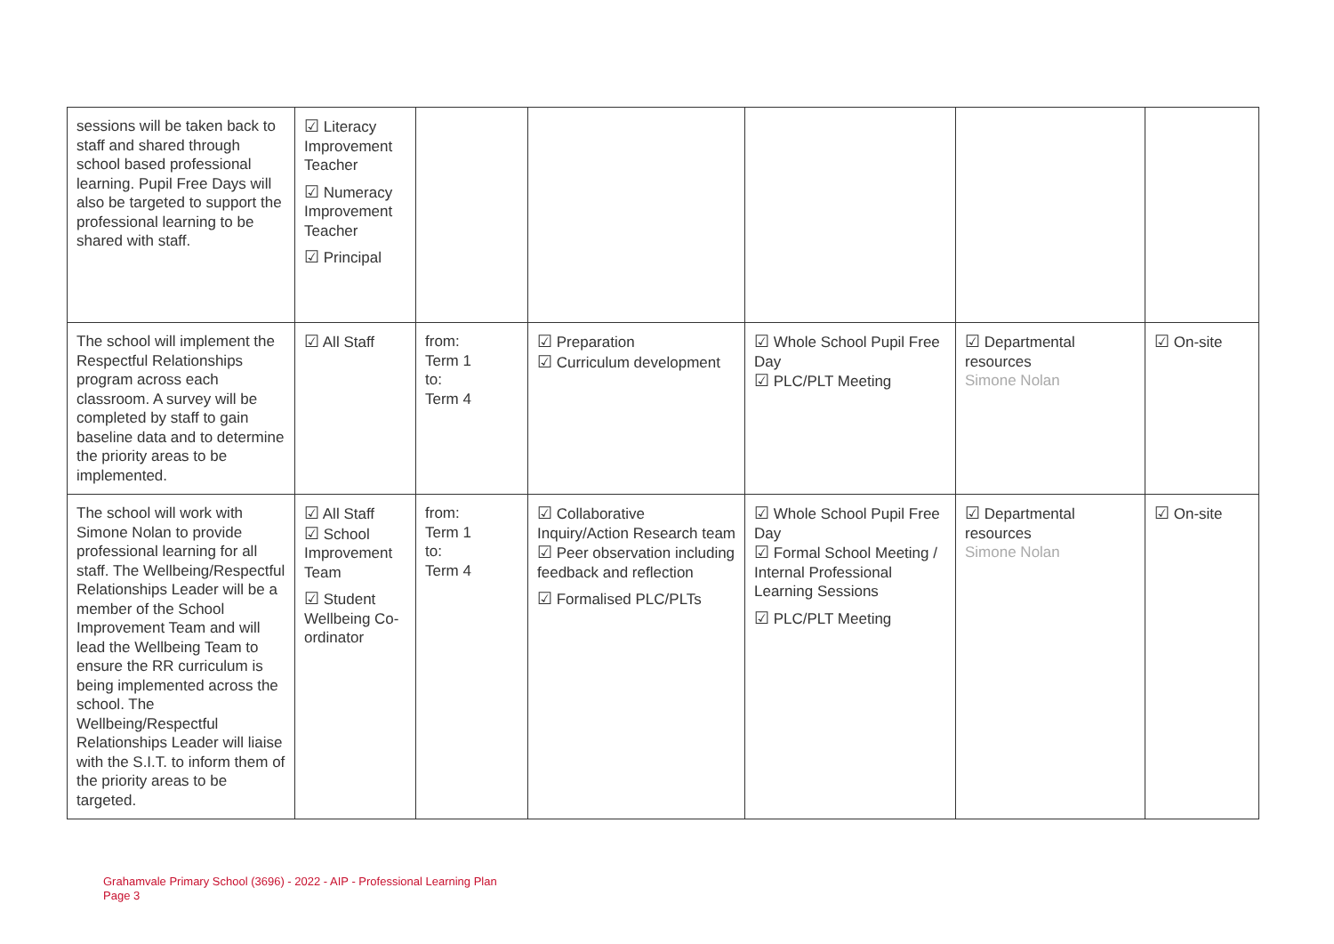| sessions will be taken back to staff and shared through school based professional learning. Pupil Free Days will also be targeted to support the professional learning to be shared with staff. | ☑ Literacy Improvement Teacher ☑ Numeracy Improvement Teacher ☑ Principal | | | | | |
| The school will implement the Respectful Relationships program across each classroom. A survey will be completed by staff to gain baseline data and to determine the priority areas to be implemented. | ☑ All Staff | from: Term 1 to: Term 4 | ☑ Preparation ☑ Curriculum development | ☑ Whole School Pupil Free Day ☑ PLC/PLT Meeting | ☑ Departmental resources Simone Nolan | ☑ On-site |
| The school will work with Simone Nolan to provide professional learning for all staff. The Wellbeing/Respectful Relationships Leader will be a member of the School Improvement Team and will lead the Wellbeing Team to ensure the RR curriculum is being implemented across the school. The Wellbeing/Respectful Relationships Leader will liaise with the S.I.T. to inform them of the priority areas to be targeted. | ☑ All Staff ☑ School Improvement Team ☑ Student Wellbeing Co-ordinator | from: Term 1 to: Term 4 | ☑ Collaborative Inquiry/Action Research team ☑ Peer observation including feedback and reflection ☑ Formalised PLC/PLTs | ☑ Whole School Pupil Free Day ☑ Formal School Meeting / Internal Professional Learning Sessions ☑ PLC/PLT Meeting | ☑ Departmental resources Simone Nolan | ☑ On-site |
Grahamvale Primary School (3696) - 2022 - AIP - Professional Learning Plan
Page 3